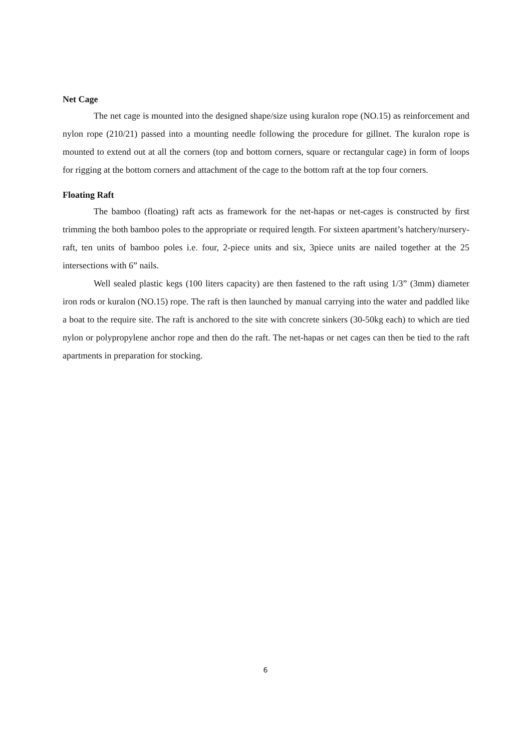Net Cage
The net cage is mounted into the designed shape/size using kuralon rope (NO.15) as reinforcement and nylon rope (210/21) passed into a mounting needle following the procedure for gillnet. The kuralon rope is mounted to extend out at all the corners (top and bottom corners, square or rectangular cage) in form of loops for rigging at the bottom corners and attachment of the cage to the bottom raft at the top four corners.
Floating Raft
The bamboo (floating) raft acts as framework for the net-hapas or net-cages is constructed by first trimming the both bamboo poles to the appropriate or required length. For sixteen apartment’s hatchery/nursery-raft, ten units of bamboo poles i.e. four, 2-piece units and six, 3piece units are nailed together at the 25 intersections with 6” nails.
Well sealed plastic kegs (100 liters capacity) are then fastened to the raft using 1/3” (3mm) diameter iron rods or kuralon (NO.15) rope. The raft is then launched by manual carrying into the water and paddled like a boat to the require site. The raft is anchored to the site with concrete sinkers (30-50kg each) to which are tied nylon or polypropylene anchor rope and then do the raft. The net-hapas or net cages can then be tied to the raft apartments in preparation for stocking.
6